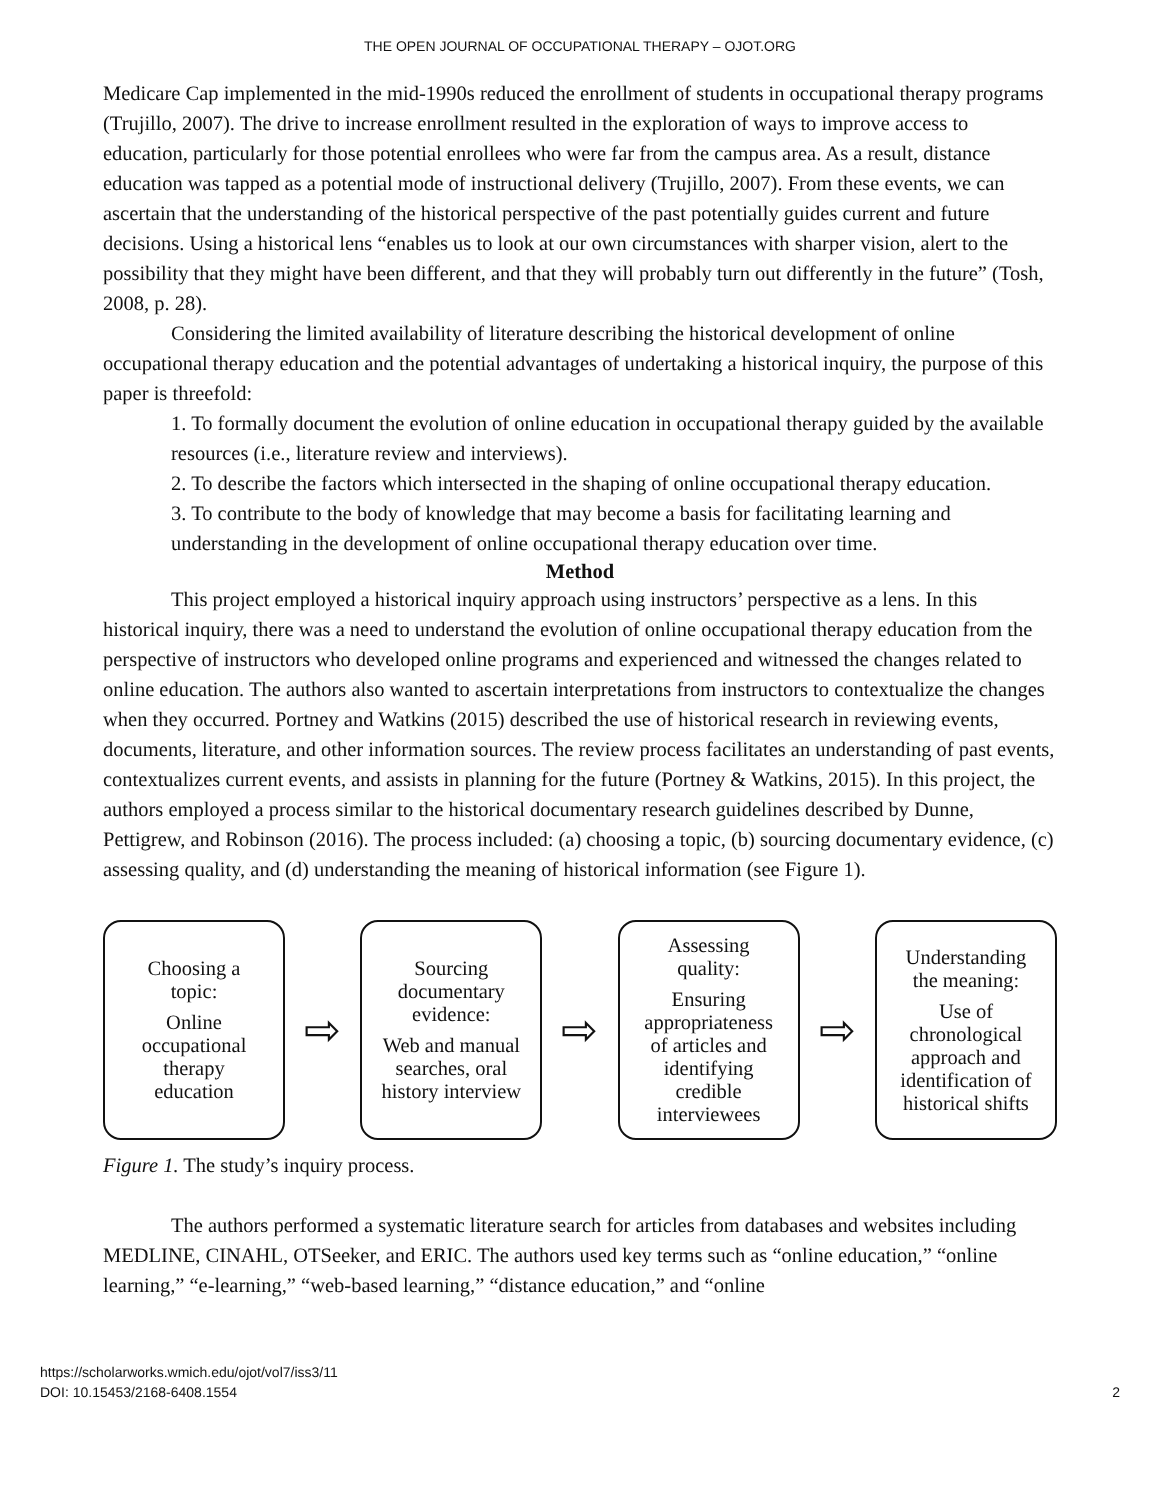THE OPEN JOURNAL OF OCCUPATIONAL THERAPY – OJOT.ORG
Medicare Cap implemented in the mid-1990s reduced the enrollment of students in occupational therapy programs (Trujillo, 2007). The drive to increase enrollment resulted in the exploration of ways to improve access to education, particularly for those potential enrollees who were far from the campus area. As a result, distance education was tapped as a potential mode of instructional delivery (Trujillo, 2007). From these events, we can ascertain that the understanding of the historical perspective of the past potentially guides current and future decisions. Using a historical lens “enables us to look at our own circumstances with sharper vision, alert to the possibility that they might have been different, and that they will probably turn out differently in the future” (Tosh, 2008, p. 28).
Considering the limited availability of literature describing the historical development of online occupational therapy education and the potential advantages of undertaking a historical inquiry, the purpose of this paper is threefold:
1. To formally document the evolution of online education in occupational therapy guided by the available resources (i.e., literature review and interviews).
2. To describe the factors which intersected in the shaping of online occupational therapy education.
3. To contribute to the body of knowledge that may become a basis for facilitating learning and understanding in the development of online occupational therapy education over time.
Method
This project employed a historical inquiry approach using instructors’ perspective as a lens. In this historical inquiry, there was a need to understand the evolution of online occupational therapy education from the perspective of instructors who developed online programs and experienced and witnessed the changes related to online education. The authors also wanted to ascertain interpretations from instructors to contextualize the changes when they occurred. Portney and Watkins (2015) described the use of historical research in reviewing events, documents, literature, and other information sources. The review process facilitates an understanding of past events, contextualizes current events, and assists in planning for the future (Portney & Watkins, 2015). In this project, the authors employed a process similar to the historical documentary research guidelines described by Dunne, Pettigrew, and Robinson (2016). The process included: (a) choosing a topic, (b) sourcing documentary evidence, (c) assessing quality, and (d) understanding the meaning of historical information (see Figure 1).
Choosing a
topic:
Online
occupational
therapy
education
⇨
Sourcing
documentary
evidence:
Web and manual
searches, oral
history interview
⇨
Assessing
quality:
Ensuring
appropriateness
of articles and
identifying
credible
interviewees
⇨
Understanding
the meaning:
Use of
chronological
approach and
identification of
historical shifts
Figure 1. The study’s inquiry process.
The authors performed a systematic literature search for articles from databases and websites including MEDLINE, CINAHL, OTSeeker, and ERIC. The authors used key terms such as “online education,” “online learning,” “e-learning,” “web-based learning,” “distance education,” and “online
https://scholarworks.wmich.edu/ojot/vol7/iss3/11
DOI: 10.15453/2168-6408.1554
2